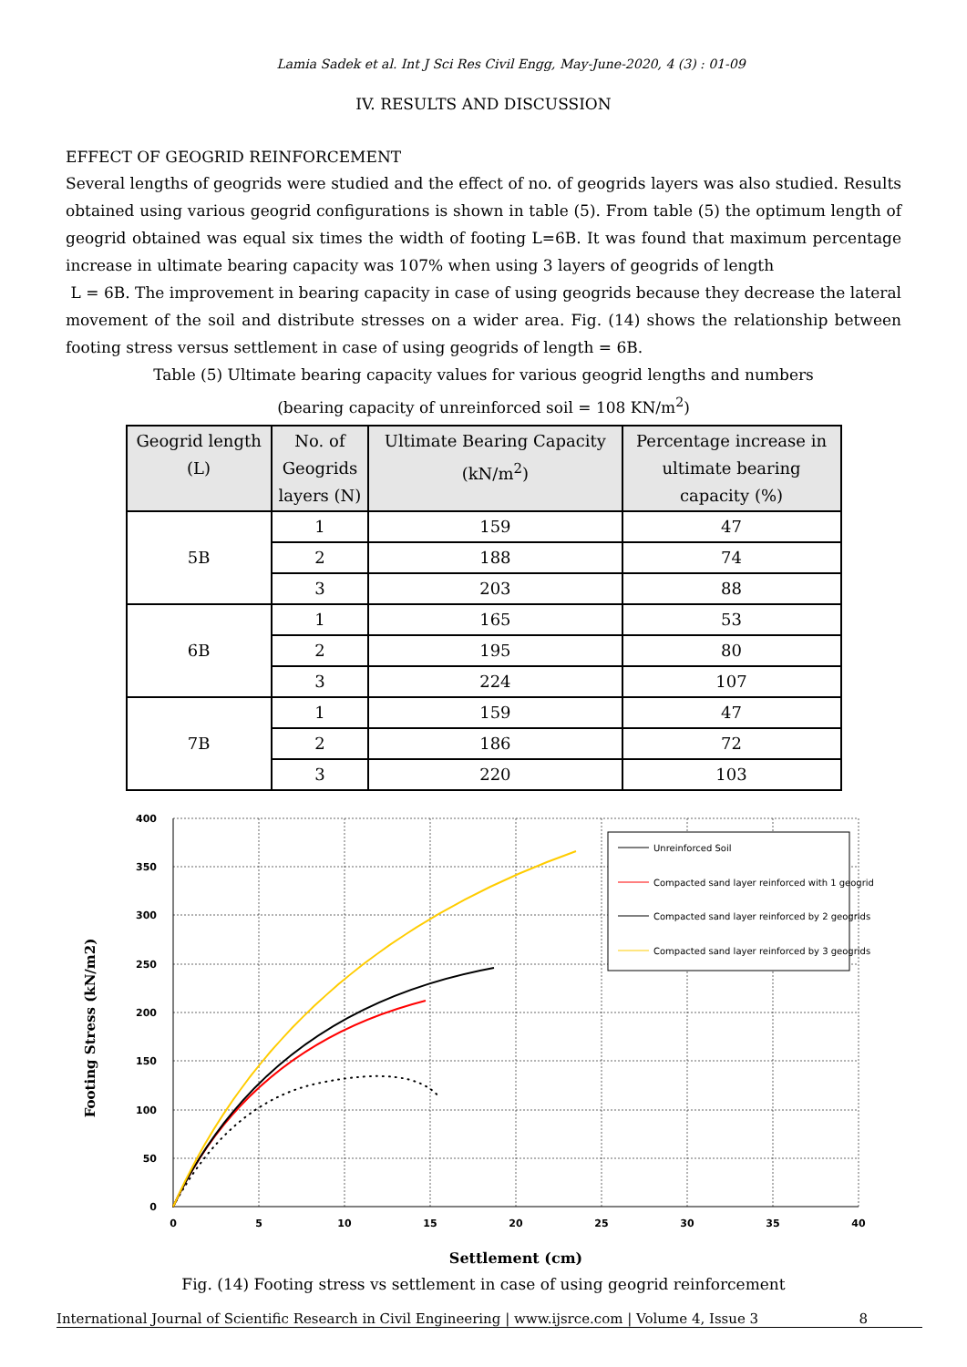Lamia Sadek et al. Int J Sci Res Civil Engg, May-June-2020, 4 (3) : 01-09
IV. RESULTS AND DISCUSSION
EFFECT OF GEOGRID REINFORCEMENT
Several lengths of geogrids were studied and the effect of no. of geogrids layers was also studied. Results obtained using various geogrid configurations is shown in table (5). From table (5) the optimum length of geogrid obtained was equal six times the width of footing L=6B. It was found that maximum percentage increase in ultimate bearing capacity was 107% when using 3 layers of geogrids of length
L = 6B. The improvement in bearing capacity in case of using geogrids because they decrease the lateral movement of the soil and distribute stresses on a wider area. Fig. (14) shows the relationship between footing stress versus settlement in case of using geogrids of length = 6B.
Table (5) Ultimate bearing capacity values for various geogrid lengths and numbers
(bearing capacity of unreinforced soil = 108 KN/m<sup>2</sup>)
| Geogrid length (L) | No. of Geogrids layers (N) | Ultimate Bearing Capacity (kN/m<sup>2</sup>) | Percentage increase in ultimate bearing capacity (%) |
| --- | --- | --- | --- |
| 5B | 1 | 159 | 47 |
| | 2 | 188 | 74 |
| | 3 | 203 | 88 |
| 6B | 1 | 165 | 53 |
| | 2 | 195 | 80 |
| | 3 | 224 | 107 |
| 7B | 1 | 159 | 47 |
| | 2 | 186 | 72 |
| | 3 | 220 | 103 |
400
350
300
250
200
150
100
50
0
0
5
10
15
20
25
30
35
40
Settlement (cm)
Footing Stress (kN/m2)
Unreinforced Soil
Compacted sand layer reinforced with 1 geogrid
Compacted sand layer reinforced by 2 geogrids
Compacted sand layer reinforced by 3 geogrids
Fig. (14) Footing stress vs settlement in case of using geogrid reinforcement
International Journal of Scientific Research in Civil Engineering | www.ijsrce.com | Volume 4, Issue 3 8